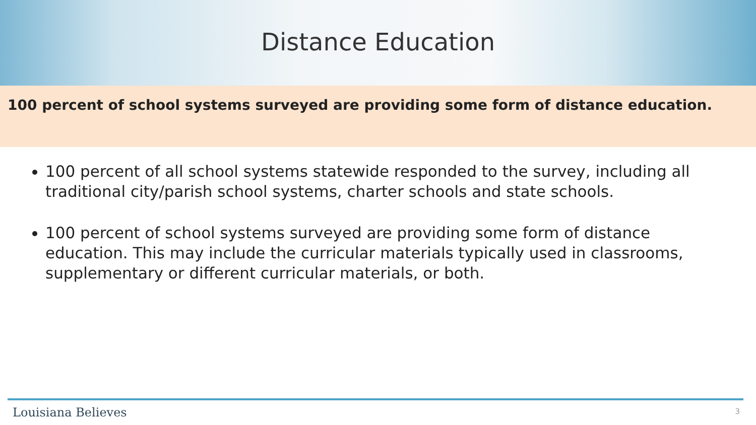Distance Education
100 percent of school systems surveyed are providing some form of distance education.
100 percent of all school systems statewide responded to the survey, including all traditional city/parish school systems, charter schools and state schools.
100 percent of school systems surveyed are providing some form of distance education. This may include the curricular materials typically used in classrooms, supplementary or different curricular materials, or both.
Louisiana Believes 3